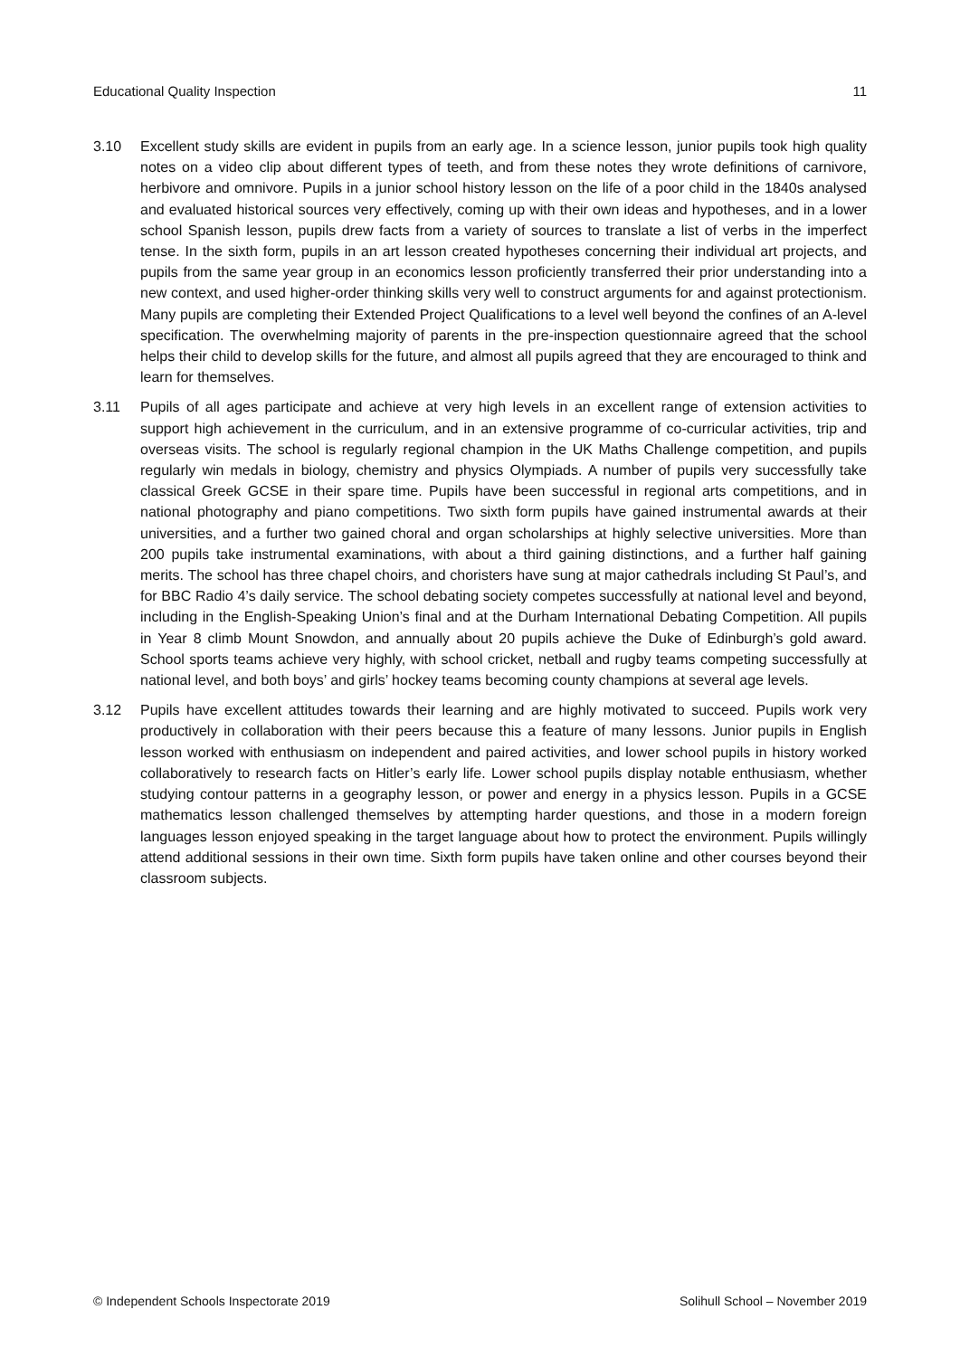Educational Quality Inspection 11
3.10 Excellent study skills are evident in pupils from an early age. In a science lesson, junior pupils took high quality notes on a video clip about different types of teeth, and from these notes they wrote definitions of carnivore, herbivore and omnivore. Pupils in a junior school history lesson on the life of a poor child in the 1840s analysed and evaluated historical sources very effectively, coming up with their own ideas and hypotheses, and in a lower school Spanish lesson, pupils drew facts from a variety of sources to translate a list of verbs in the imperfect tense. In the sixth form, pupils in an art lesson created hypotheses concerning their individual art projects, and pupils from the same year group in an economics lesson proficiently transferred their prior understanding into a new context, and used higher-order thinking skills very well to construct arguments for and against protectionism. Many pupils are completing their Extended Project Qualifications to a level well beyond the confines of an A-level specification. The overwhelming majority of parents in the pre-inspection questionnaire agreed that the school helps their child to develop skills for the future, and almost all pupils agreed that they are encouraged to think and learn for themselves.
3.11 Pupils of all ages participate and achieve at very high levels in an excellent range of extension activities to support high achievement in the curriculum, and in an extensive programme of co-curricular activities, trip and overseas visits. The school is regularly regional champion in the UK Maths Challenge competition, and pupils regularly win medals in biology, chemistry and physics Olympiads. A number of pupils very successfully take classical Greek GCSE in their spare time. Pupils have been successful in regional arts competitions, and in national photography and piano competitions. Two sixth form pupils have gained instrumental awards at their universities, and a further two gained choral and organ scholarships at highly selective universities. More than 200 pupils take instrumental examinations, with about a third gaining distinctions, and a further half gaining merits. The school has three chapel choirs, and choristers have sung at major cathedrals including St Paul’s, and for BBC Radio 4’s daily service. The school debating society competes successfully at national level and beyond, including in the English-Speaking Union’s final and at the Durham International Debating Competition. All pupils in Year 8 climb Mount Snowdon, and annually about 20 pupils achieve the Duke of Edinburgh’s gold award. School sports teams achieve very highly, with school cricket, netball and rugby teams competing successfully at national level, and both boys’ and girls’ hockey teams becoming county champions at several age levels.
3.12 Pupils have excellent attitudes towards their learning and are highly motivated to succeed. Pupils work very productively in collaboration with their peers because this a feature of many lessons. Junior pupils in English lesson worked with enthusiasm on independent and paired activities, and lower school pupils in history worked collaboratively to research facts on Hitler’s early life. Lower school pupils display notable enthusiasm, whether studying contour patterns in a geography lesson, or power and energy in a physics lesson. Pupils in a GCSE mathematics lesson challenged themselves by attempting harder questions, and those in a modern foreign languages lesson enjoyed speaking in the target language about how to protect the environment. Pupils willingly attend additional sessions in their own time. Sixth form pupils have taken online and other courses beyond their classroom subjects.
© Independent Schools Inspectorate 2019 Solihull School – November 2019